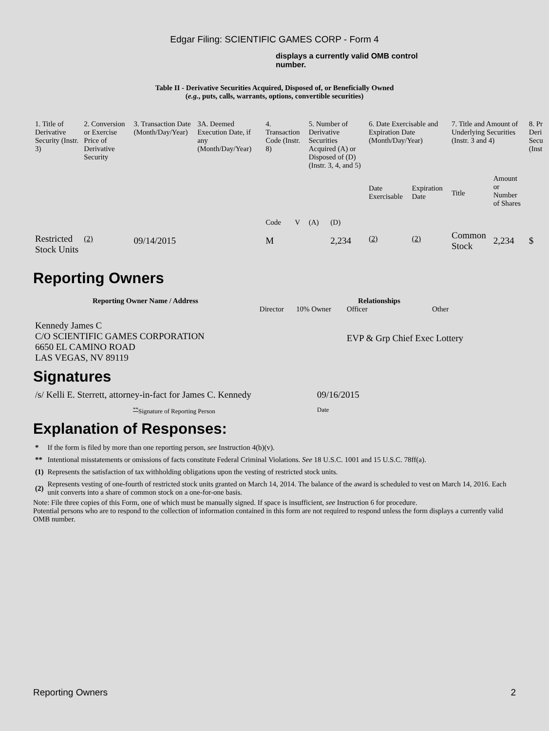Edgar Filing: SCIENTIFIC GAMES CORP - Form 4
displays a currently valid OMB control number.
Table II - Derivative Securities Acquired, Disposed of, or Beneficially Owned
(e.g., puts, calls, warrants, options, convertible securities)
| 1. Title of Derivative Security (Instr. 3) | 2. Conversion or Exercise Price of Derivative Security | 3. Transaction Date (Month/Day/Year) | 3A. Deemed Execution Date, if any (Month/Day/Year) | 4. Transaction Code (Instr. 8) | | 5. Number of Derivative Securities Acquired (A) or Disposed of (D) (Instr. 3, 4, and 5) | | 6. Date Exercisable and Expiration Date (Month/Day/Year) | | 7. Title and Amount of Underlying Securities (Instr. 3 and 4) | | 8. Pr Deri Secu (Inst |
| | | | | Code | V | (A) | (D) | Date Exercisable | Expiration Date | Title | Amount or Number of Shares | |
| Restricted Stock Units | <sup>(2)</sup> | 09/14/2015 | | M | | | 2,234 | <sup>(2)</sup> | <sup>(2)</sup> | Common Stock | 2,234 | $ |
Reporting Owners
| Reporting Owner Name / Address | Relationships | | | |
| --- | --- | --- | --- | --- |
| | Director | 10% Owner | Officer | Other |
| Kennedy James C C/O SCIENTIFIC GAMES CORPORATION 6650 EL CAMINO ROAD LAS VEGAS, NV 89119 | | | EVP & Grp Chief Exec Lottery | |
Signatures
| /s/ Kelli E. Sterrett, attorney-in-fact for James C. Kennedy | 09/16/2015 |
| <sup>**</sup> Signature of Reporting Person | Date |
Explanation of Responses:
| * | If the form is filed by more than one reporting person, see Instruction 4(b)(v). |
| ** | Intentional misstatements or omissions of facts constitute Federal Criminal Violations. See 18 U.S.C. 1001 and 15 U.S.C. 78ff(a). |
| (1) | Represents the satisfaction of tax withholding obligations upon the vesting of restricted stock units. |
| (2) | Represents vesting of one-fourth of restricted stock units granted on March 14, 2014. The balance of the award is scheduled to vest on March 14, 2016. Each unit converts into a share of common stock on a one-for-one basis. |
Note: File three copies of this Form, one of which must be manually signed. If space is insufficient, see Instruction 6 for procedure.
Potential persons who are to respond to the collection of information contained in this form are not required to respond unless the form displays a currently valid OMB number.
Reporting Owners 2